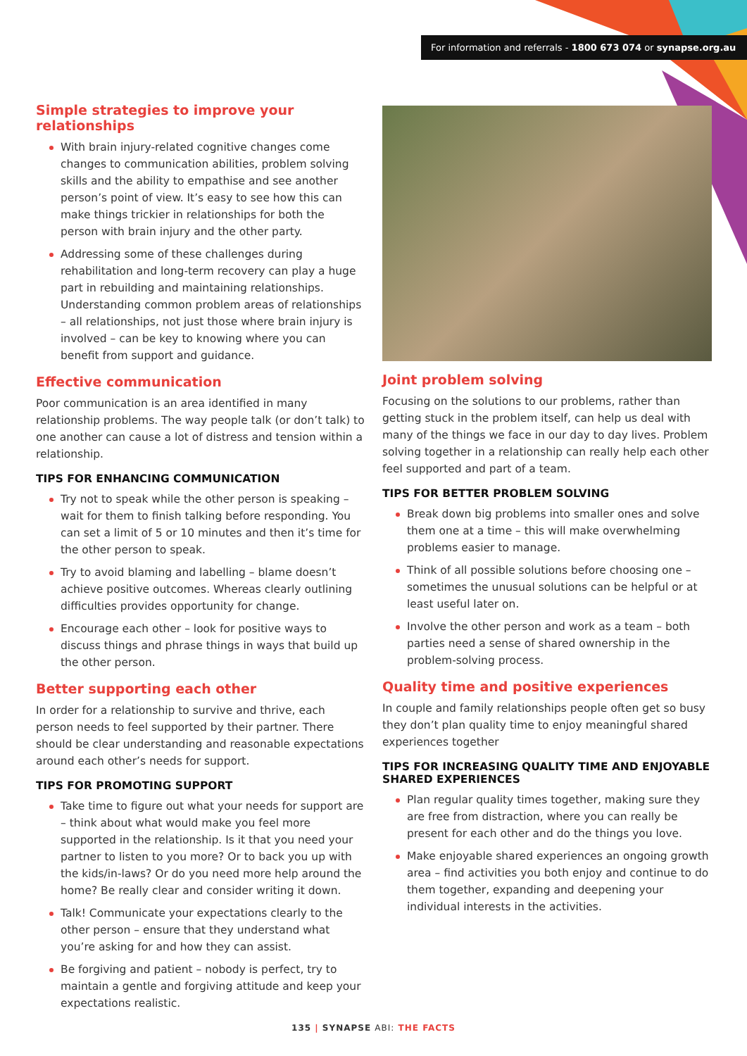For information and referrals - 1800 673 074 or synapse.org.au
Simple strategies to improve your relationships
With brain injury-related cognitive changes come changes to communication abilities, problem solving skills and the ability to empathise and see another person’s point of view. It’s easy to see how this can make things trickier in relationships for both the person with brain injury and the other party.
Addressing some of these challenges during rehabilitation and long-term recovery can play a huge part in rebuilding and maintaining relationships. Understanding common problem areas of relationships – all relationships, not just those where brain injury is involved – can be key to knowing where you can benefit from support and guidance.
Effective communication
Poor communication is an area identified in many relationship problems. The way people talk (or don’t talk) to one another can cause a lot of distress and tension within a relationship.
TIPS FOR ENHANCING COMMUNICATION
Try not to speak while the other person is speaking – wait for them to finish talking before responding. You can set a limit of 5 or 10 minutes and then it’s time for the other person to speak.
Try to avoid blaming and labelling – blame doesn’t achieve positive outcomes. Whereas clearly outlining difficulties provides opportunity for change.
Encourage each other – look for positive ways to discuss things and phrase things in ways that build up the other person.
Better supporting each other
In order for a relationship to survive and thrive, each person needs to feel supported by their partner. There should be clear understanding and reasonable expectations around each other’s needs for support.
TIPS FOR PROMOTING SUPPORT
Take time to figure out what your needs for support are – think about what would make you feel more supported in the relationship. Is it that you need your partner to listen to you more? Or to back you up with the kids/in-laws? Or do you need more help around the home? Be really clear and consider writing it down.
Talk! Communicate your expectations clearly to the other person – ensure that they understand what you’re asking for and how they can assist.
Be forgiving and patient – nobody is perfect, try to maintain a gentle and forgiving attitude and keep your expectations realistic.
Joint problem solving
Focusing on the solutions to our problems, rather than getting stuck in the problem itself, can help us deal with many of the things we face in our day to day lives. Problem solving together in a relationship can really help each other feel supported and part of a team.
TIPS FOR BETTER PROBLEM SOLVING
Break down big problems into smaller ones and solve them one at a time – this will make overwhelming problems easier to manage.
Think of all possible solutions before choosing one – sometimes the unusual solutions can be helpful or at least useful later on.
Involve the other person and work as a team – both parties need a sense of shared ownership in the problem-solving process.
Quality time and positive experiences
In couple and family relationships people often get so busy they don’t plan quality time to enjoy meaningful shared experiences together
TIPS FOR INCREASING QUALITY TIME AND ENJOYABLE SHARED EXPERIENCES
Plan regular quality times together, making sure they are free from distraction, where you can really be present for each other and do the things you love.
Make enjoyable shared experiences an ongoing growth area – find activities you both enjoy and continue to do them together, expanding and deepening your individual interests in the activities.
135 | SYNAPSE ABI: THE FACTS